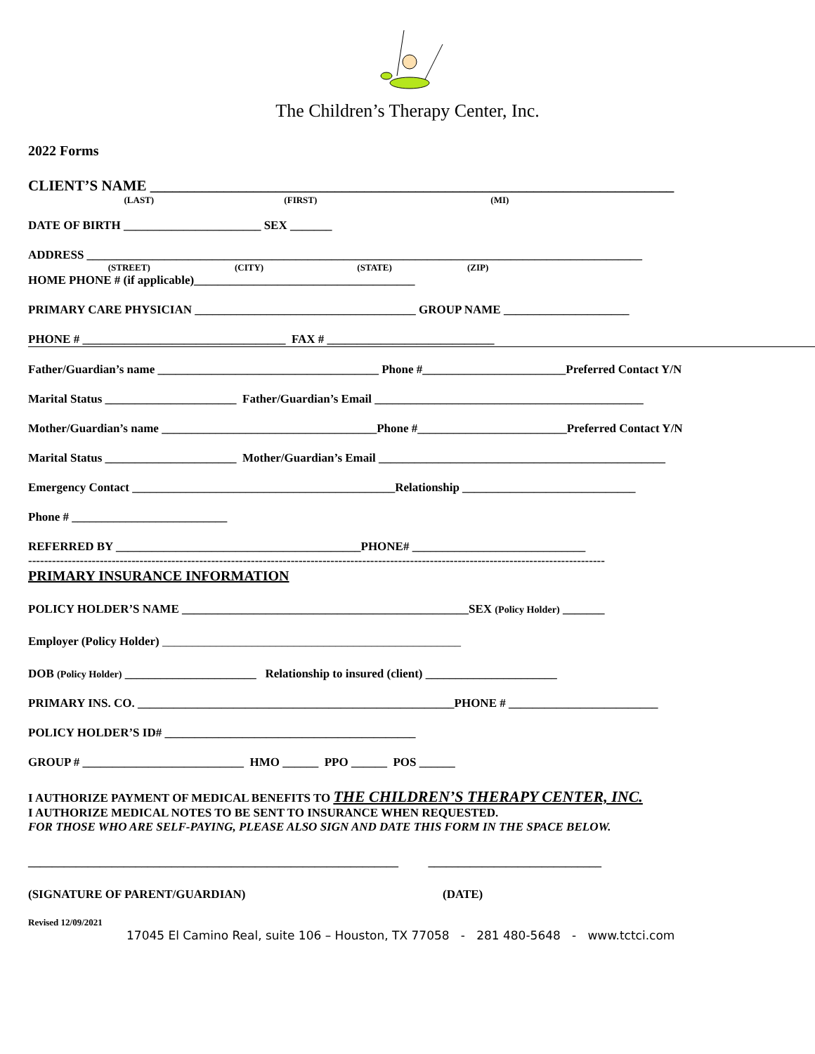The Children’s Therapy Center, Inc.
2022 Forms
CLIENT’S NAME _______________________________________________________________________
(LAST) (FIRST) (MI)
DATE OF BIRTH _______________________ SEX _______
ADDRESS _____________________________________________________________________________________________
(STREET) (CITY) (STATE) (ZIP)
HOME PHONE # (if applicable)_____________________________________
PRIMARY CARE PHYSICIAN _____________________________________ GROUP NAME _____________________
PHONE # __________________________________ FAX # ____________________________
Father/Guardian’s name _____________________________________ Phone #________________________Preferred Contact Y/N
Marital Status ______________________ Father/Guardian’s Email _____________________________________________
Mother/Guardian’s name ____________________________________Phone #_________________________Preferred Contact Y/N
Marital Status ______________________ Mother/Guardian’s Email ________________________________________________
Emergency Contact ____________________________________________Relationship _____________________________
Phone # __________________________
REFERRED BY _________________________________________PHONE# _____________________________
-------------------------------------------------------------------------------------------------------------------------------------------------
PRIMARY INSURANCE INFORMATION
POLICY HOLDER’S NAME ________________________________________________SEX (Policy Holder) _______
Employer (Policy Holder) __________________________________________________
DOB (Policy Holder) ______________________ Relationship to insured (client) ______________________
PRIMARY INS. CO. _____________________________________________________PHONE # _________________________
POLICY HOLDER’S ID# __________________________________________
GROUP # ___________________________ HMO ______ PPO ______ POS ______
I AUTHORIZE PAYMENT OF MEDICAL BENEFITS TO THE CHILDREN’S THERAPY CENTER, INC.
I AUTHORIZE MEDICAL NOTES TO BE SENT TO INSURANCE WHEN REQUESTED.
FOR THOSE WHO ARE SELF-PAYING, PLEASE ALSO SIGN AND DATE THIS FORM IN THE SPACE BELOW.
______________________________________________________________ _____________________________
(SIGNATURE OF PARENT/GUARDIAN) (DATE)
Revised 12/09/2021
17045 El Camino Real, suite 106 – Houston, TX 77058 - 281 480-5648 - www.tctci.com